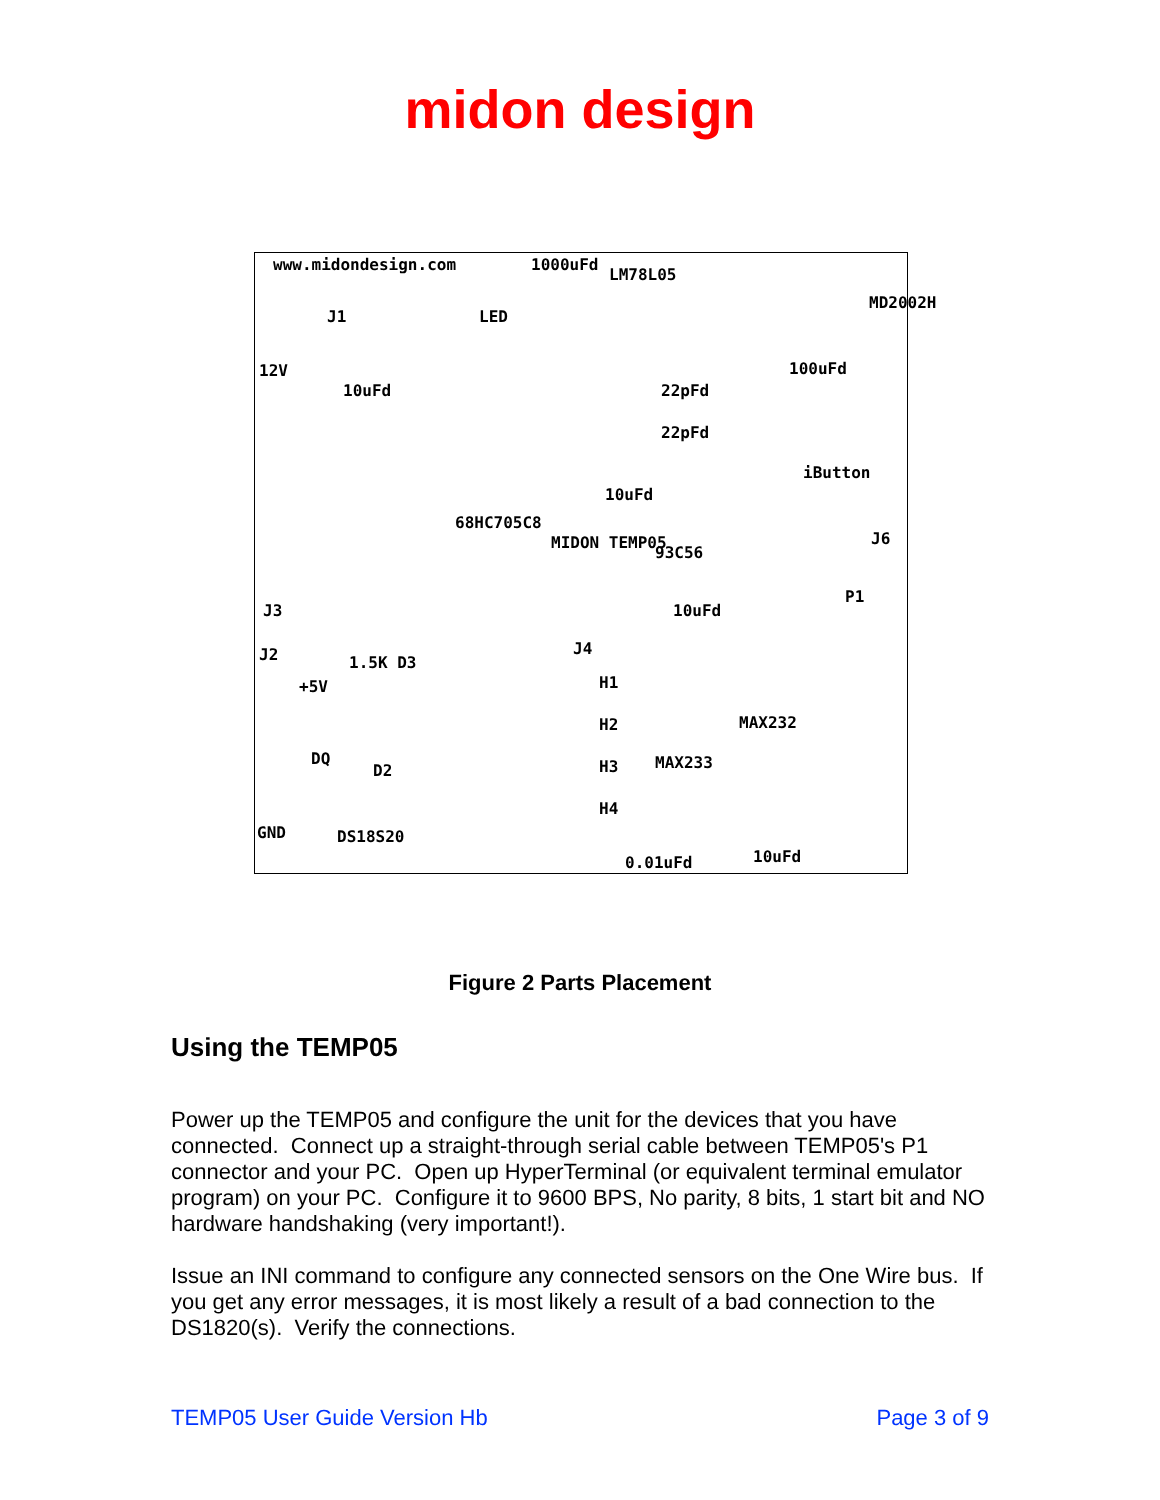midon design
www.midondesign.com 1000uFd
LM78L05
J1 LED
100uFd
MD2002H
12V
10uFd 22pFd
22pFd
10uFd
68HC705C8
MIDON TEMP05
93C56
iButton
J6
J3 10uFd
P1
J2 J4
+5V
1.5K D3
H1
H2
H3
H4
MAX232
MAX233 DQ
D2
GND DS18S20
0.01uFd 10uFd
Figure 2 Parts Placement
Using the TEMP05
Power up the TEMP05 and configure the unit for the devices that you have connected. Connect up a straight-through serial cable between TEMP05's P1 connector and your PC. Open up HyperTerminal (or equivalent terminal emulator program) on your PC. Configure it to 9600 BPS, No parity, 8 bits, 1 start bit and NO hardware handshaking (very important!).
Issue an INI command to configure any connected sensors on the One Wire bus. If you get any error messages, it is most likely a result of a bad connection to the DS1820(s). Verify the connections.
TEMP05 User Guide Version Hb Page 3 of 9